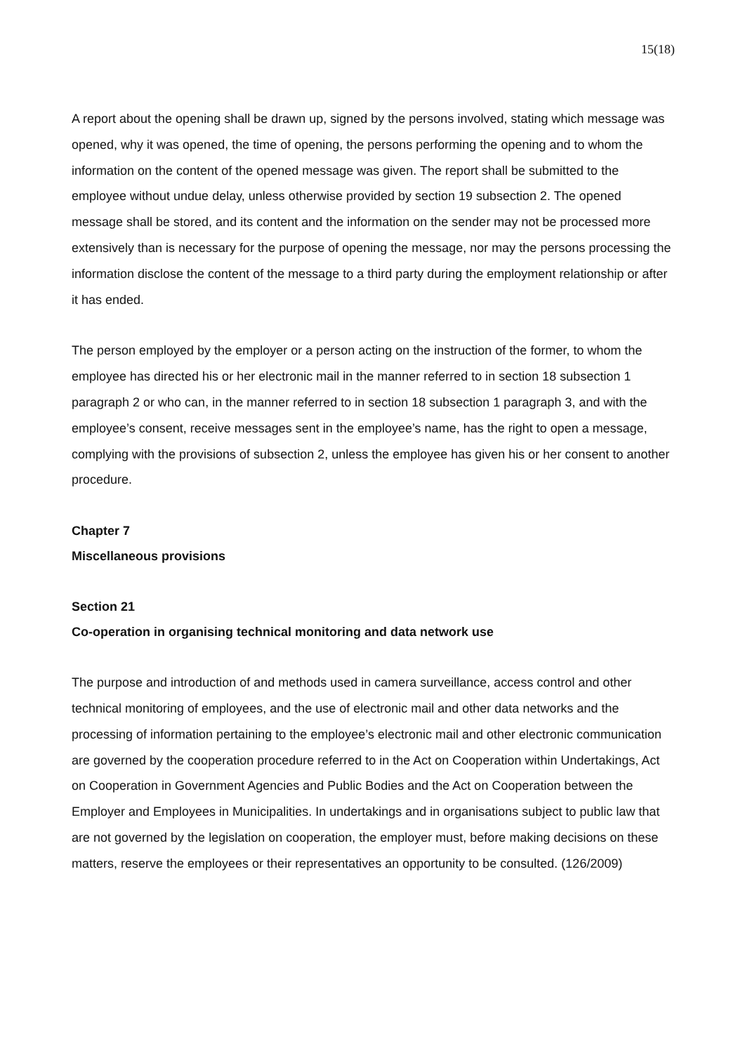15(18)
A report about the opening shall be drawn up, signed by the persons involved, stating which message was opened, why it was opened, the time of opening, the persons performing the opening and to whom the information on the content of the opened message was given. The report shall be submitted to the employee without undue delay, unless otherwise provided by section 19 subsection 2. The opened message shall be stored, and its content and the information on the sender may not be processed more extensively than is necessary for the purpose of opening the message, nor may the persons processing the information disclose the content of the message to a third party during the employment relationship or after it has ended.
The person employed by the employer or a person acting on the instruction of the former, to whom the employee has directed his or her electronic mail in the manner referred to in section 18 subsection 1 paragraph 2 or who can, in the manner referred to in section 18 subsection 1 paragraph 3, and with the employee’s consent, receive messages sent in the employee’s name, has the right to open a message, complying with the provisions of subsection 2, unless the employee has given his or her consent to another procedure.
Chapter 7
Miscellaneous provisions
Section 21
Co-operation in organising technical monitoring and data network use
The purpose and introduction of and methods used in camera surveillance, access control and other technical monitoring of employees, and the use of electronic mail and other data networks and the processing of information pertaining to the employee’s electronic mail and other electronic communication are governed by the cooperation procedure referred to in the Act on Cooperation within Undertakings, Act on Cooperation in Government Agencies and Public Bodies and the Act on Cooperation between the Employer and Employees in Municipalities. In undertakings and in organisations subject to public law that are not governed by the legislation on cooperation, the employer must, before making decisions on these matters, reserve the employees or their representatives an opportunity to be consulted. (126/2009)